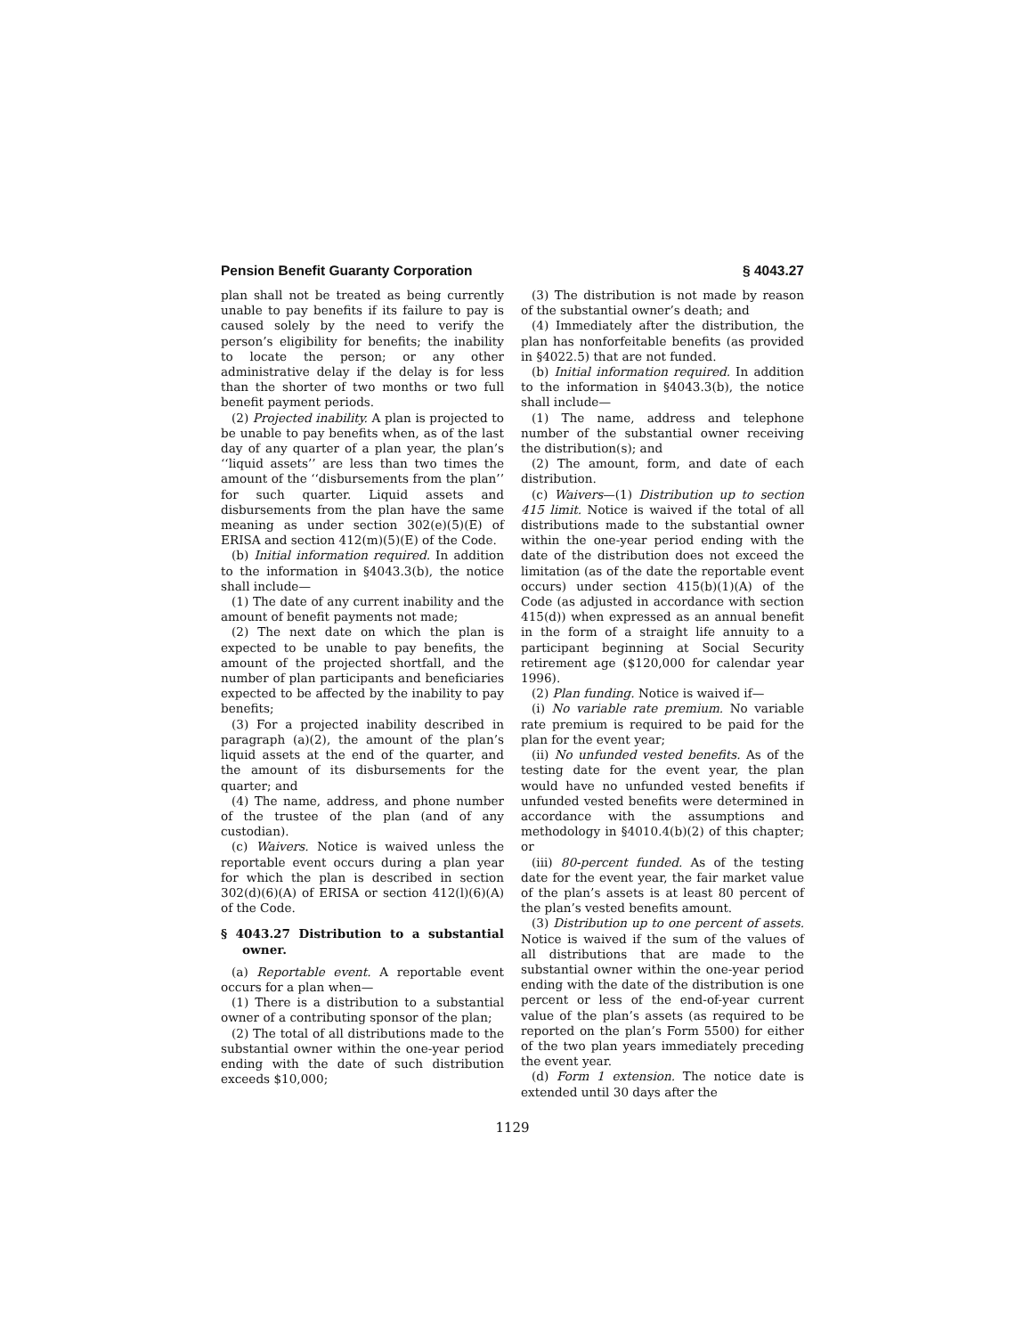Pension Benefit Guaranty Corporation § 4043.27
plan shall not be treated as being currently unable to pay benefits if its failure to pay is caused solely by the need to verify the person’s eligibility for benefits; the inability to locate the person; or any other administrative delay if the delay is for less than the shorter of two months or two full benefit payment periods.
(2) Projected inability. A plan is projected to be unable to pay benefits when, as of the last day of any quarter of a plan year, the plan’s ‘‘liquid assets’’ are less than two times the amount of the ‘‘disbursements from the plan’’ for such quarter. Liquid assets and disbursements from the plan have the same meaning as under section 302(e)(5)(E) of ERISA and section 412(m)(5)(E) of the Code.
(b) Initial information required. In addition to the information in §4043.3(b), the notice shall include—
(1) The date of any current inability and the amount of benefit payments not made;
(2) The next date on which the plan is expected to be unable to pay benefits, the amount of the projected shortfall, and the number of plan participants and beneficiaries expected to be affected by the inability to pay benefits;
(3) For a projected inability described in paragraph (a)(2), the amount of the plan’s liquid assets at the end of the quarter, and the amount of its disbursements for the quarter; and
(4) The name, address, and phone number of the trustee of the plan (and of any custodian).
(c) Waivers. Notice is waived unless the reportable event occurs during a plan year for which the plan is described in section 302(d)(6)(A) of ERISA or section 412(l)(6)(A) of the Code.
§ 4043.27 Distribution to a substantial owner.
(a) Reportable event. A reportable event occurs for a plan when—
(1) There is a distribution to a substantial owner of a contributing sponsor of the plan;
(2) The total of all distributions made to the substantial owner within the one-year period ending with the date of such distribution exceeds $10,000;
(3) The distribution is not made by reason of the substantial owner’s death; and
(4) Immediately after the distribution, the plan has nonforfeitable benefits (as provided in §4022.5) that are not funded.
(b) Initial information required. In addition to the information in §4043.3(b), the notice shall include—
(1) The name, address and telephone number of the substantial owner receiving the distribution(s); and
(2) The amount, form, and date of each distribution.
(c) Waivers—(1) Distribution up to section 415 limit. Notice is waived if the total of all distributions made to the substantial owner within the one-year period ending with the date of the distribution does not exceed the limitation (as of the date the reportable event occurs) under section 415(b)(1)(A) of the Code (as adjusted in accordance with section 415(d)) when expressed as an annual benefit in the form of a straight life annuity to a participant beginning at Social Security retirement age ($120,000 for calendar year 1996).
(2) Plan funding. Notice is waived if—
(i) No variable rate premium. No variable rate premium is required to be paid for the plan for the event year;
(ii) No unfunded vested benefits. As of the testing date for the event year, the plan would have no unfunded vested benefits if unfunded vested benefits were determined in accordance with the assumptions and methodology in §4010.4(b)(2) of this chapter; or
(iii) 80-percent funded. As of the testing date for the event year, the fair market value of the plan’s assets is at least 80 percent of the plan’s vested benefits amount.
(3) Distribution up to one percent of assets. Notice is waived if the sum of the values of all distributions that are made to the substantial owner within the one-year period ending with the date of the distribution is one percent or less of the end-of-year current value of the plan’s assets (as required to be reported on the plan’s Form 5500) for either of the two plan years immediately preceding the event year.
(d) Form 1 extension. The notice date is extended until 30 days after the
1129